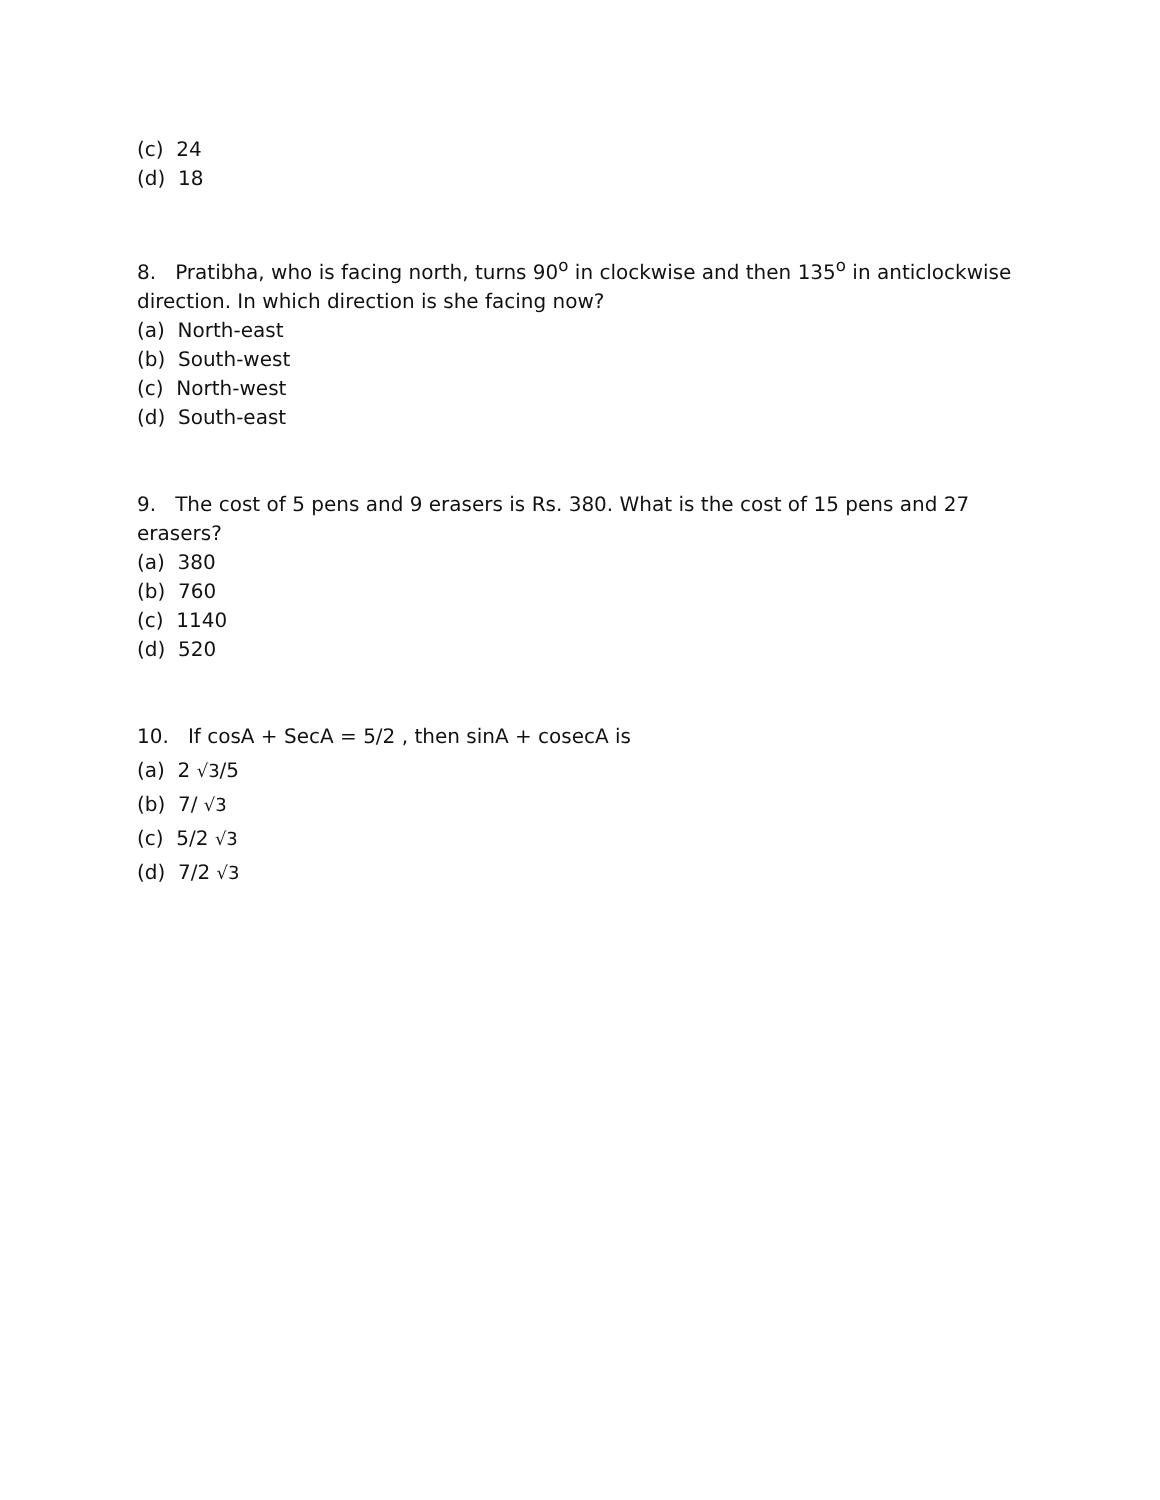(c) 24
(d) 18
8. Pratibha, who is facing north, turns 90<sup>o</sup> in clockwise and then 135<sup>o</sup> in anticlockwise direction. In which direction is she facing now?
(a) North-east
(b) South-west
(c) North-west
(d) South-east
9. The cost of 5 pens and 9 erasers is Rs. 380. What is the cost of 15 pens and 27 erasers?
(a) 380
(b) 760
(c) 1140
(d) 520
10. If cosA + SecA = 5/2 , then sinA + cosecA is
(a) 2 √3/5
(b) 7/ √3
(c) 5/2 √3
(d) 7/2 √3